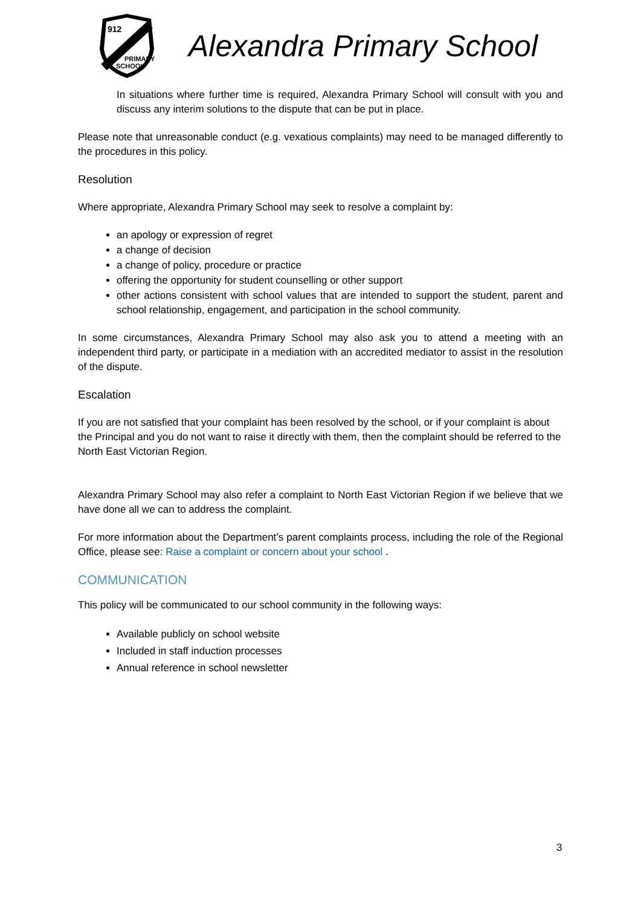912
PRIMARY
SCHOOL
Alexandra Primary School
In situations where further time is required, Alexandra Primary School will consult with you and discuss any interim solutions to the dispute that can be put in place.
Please note that unreasonable conduct (e.g. vexatious complaints) may need to be managed differently to the procedures in this policy.
Resolution
Where appropriate, Alexandra Primary School may seek to resolve a complaint by:
an apology or expression of regret
a change of decision
a change of policy, procedure or practice
offering the opportunity for student counselling or other support
other actions consistent with school values that are intended to support the student, parent and school relationship, engagement, and participation in the school community.
In some circumstances, Alexandra Primary School may also ask you to attend a meeting with an independent third party, or participate in a mediation with an accredited mediator to assist in the resolution of the dispute.
Escalation
If you are not satisfied that your complaint has been resolved by the school, or if your complaint is about the Principal and you do not want to raise it directly with them, then the complaint should be referred to the North East Victorian Region.
Alexandra Primary School may also refer a complaint to North East Victorian Region if we believe that we have done all we can to address the complaint.
For more information about the Department’s parent complaints process, including the role of the Regional Office, please see: Raise a complaint or concern about your school .
COMMUNICATION
This policy will be communicated to our school community in the following ways:
Available publicly on school website
Included in staff induction processes
Annual reference in school newsletter
3